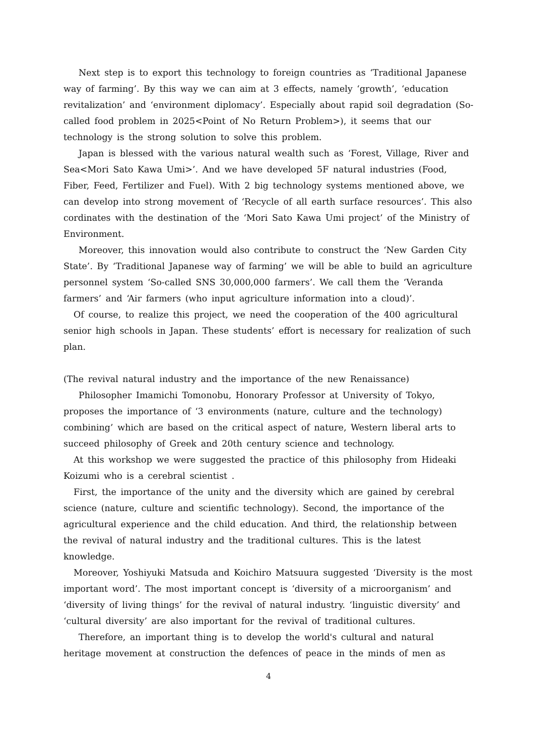Next step is to export this technology to foreign countries as ‘Traditional Japanese way of farming’. By this way we can aim at 3 effects, namely ‘growth’, ‘education revitalization’ and ‘environment diplomacy’. Especially about rapid soil degradation (So-called food problem in 2025<Point of No Return Problem>), it seems that our technology is the strong solution to solve this problem.
Japan is blessed with the various natural wealth such as ‘Forest, Village, River and Sea<Mori Sato Kawa Umi>’. And we have developed 5F natural industries (Food, Fiber, Feed, Fertilizer and Fuel). With 2 big technology systems mentioned above, we can develop into strong movement of ‘Recycle of all earth surface resources’. This also cordinates with the destination of the ‘Mori Sato Kawa Umi project’ of the Ministry of Environment.
Moreover, this innovation would also contribute to construct the ‘New Garden City State’. By ‘Traditional Japanese way of farming’ we will be able to build an agriculture personnel system ‘So-called SNS 30,000,000 farmers’. We call them the ‘Veranda farmers’ and ‘Air farmers (who input agriculture information into a cloud)’.
Of course, to realize this project, we need the cooperation of the 400 agricultural senior high schools in Japan. These students’ effort is necessary for realization of such plan.
(The revival natural industry and the importance of the new Renaissance)
Philosopher Imamichi Tomonobu, Honorary Professor at University of Tokyo, proposes the importance of ‘3 environments (nature, culture and the technology) combining’ which are based on the critical aspect of nature, Western liberal arts to succeed philosophy of Greek and 20th century science and technology.
At this workshop we were suggested the practice of this philosophy from Hideaki Koizumi who is a cerebral scientist .
First, the importance of the unity and the diversity which are gained by cerebral science (nature, culture and scientific technology). Second, the importance of the agricultural experience and the child education. And third, the relationship between the revival of natural industry and the traditional cultures. This is the latest knowledge.
Moreover, Yoshiyuki Matsuda and Koichiro Matsuura suggested ‘Diversity is the most important word’. The most important concept is ‘diversity of a microorganism’ and ‘diversity of living things’ for the revival of natural industry. ‘linguistic diversity’ and ‘cultural diversity’ are also important for the revival of traditional cultures.
Therefore, an important thing is to develop the world's cultural and natural heritage movement at construction the defences of peace in the minds of men as
4